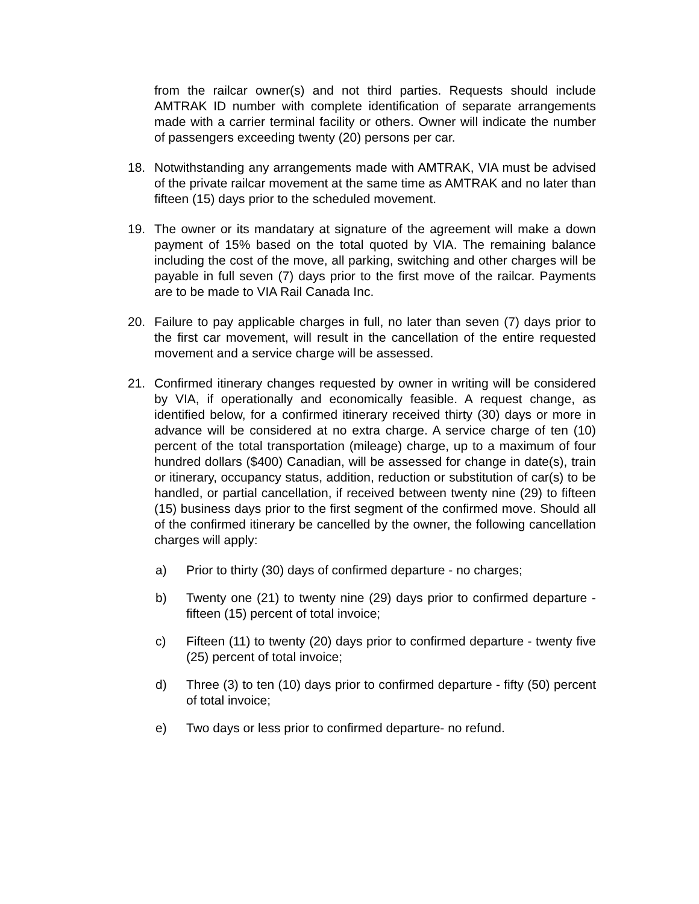from the railcar owner(s) and not third parties. Requests should include AMTRAK ID number with complete identification of separate arrangements made with a carrier terminal facility or others. Owner will indicate the number of passengers exceeding twenty (20) persons per car.
18. Notwithstanding any arrangements made with AMTRAK, VIA must be advised of the private railcar movement at the same time as AMTRAK and no later than fifteen (15) days prior to the scheduled movement.
19. The owner or its mandatary at signature of the agreement will make a down payment of 15% based on the total quoted by VIA. The remaining balance including the cost of the move, all parking, switching and other charges will be payable in full seven (7) days prior to the first move of the railcar. Payments are to be made to VIA Rail Canada Inc.
20. Failure to pay applicable charges in full, no later than seven (7) days prior to the first car movement, will result in the cancellation of the entire requested movement and a service charge will be assessed.
21. Confirmed itinerary changes requested by owner in writing will be considered by VIA, if operationally and economically feasible. A request change, as identified below, for a confirmed itinerary received thirty (30) days or more in advance will be considered at no extra charge. A service charge of ten (10) percent of the total transportation (mileage) charge, up to a maximum of four hundred dollars ($400) Canadian, will be assessed for change in date(s), train or itinerary, occupancy status, addition, reduction or substitution of car(s) to be handled, or partial cancellation, if received between twenty nine (29) to fifteen (15) business days prior to the first segment of the confirmed move. Should all of the confirmed itinerary be cancelled by the owner, the following cancellation charges will apply:
a) Prior to thirty (30) days of confirmed departure - no charges;
b) Twenty one (21) to twenty nine (29) days prior to confirmed departure - fifteen (15) percent of total invoice;
c) Fifteen (11) to twenty (20) days prior to confirmed departure - twenty five (25) percent of total invoice;
d) Three (3) to ten (10) days prior to confirmed departure - fifty (50) percent of total invoice;
e) Two days or less prior to confirmed departure- no refund.